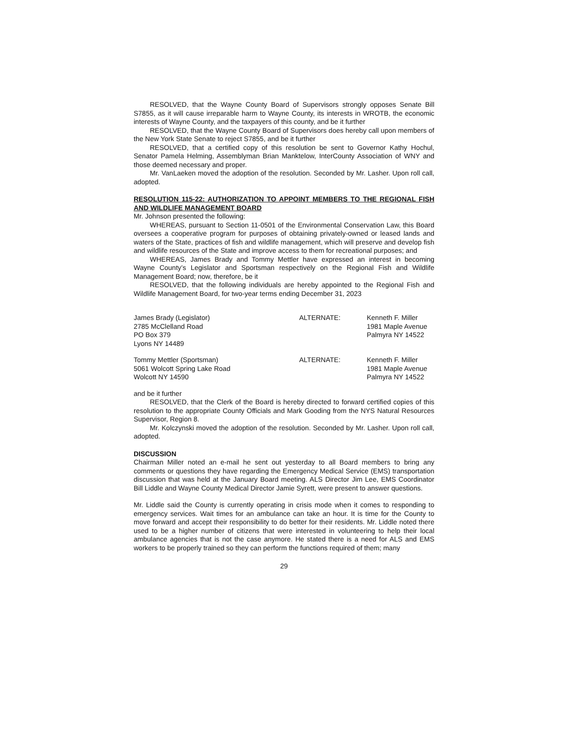RESOLVED, that the Wayne County Board of Supervisors strongly opposes Senate Bill S7855, as it will cause irreparable harm to Wayne County, its interests in WROTB, the economic interests of Wayne County, and the taxpayers of this county, and be it further
RESOLVED, that the Wayne County Board of Supervisors does hereby call upon members of the New York State Senate to reject S7855, and be it further
RESOLVED, that a certified copy of this resolution be sent to Governor Kathy Hochul, Senator Pamela Helming, Assemblyman Brian Manktelow, InterCounty Association of WNY and those deemed necessary and proper.
Mr. VanLaeken moved the adoption of the resolution. Seconded by Mr. Lasher. Upon roll call, adopted.
RESOLUTION 115-22: AUTHORIZATION TO APPOINT MEMBERS TO THE REGIONAL FISH AND WILDLIFE MANAGEMENT BOARD
Mr. Johnson presented the following:
WHEREAS, pursuant to Section 11-0501 of the Environmental Conservation Law, this Board oversees a cooperative program for purposes of obtaining privately-owned or leased lands and waters of the State, practices of fish and wildlife management, which will preserve and develop fish and wildlife resources of the State and improve access to them for recreational purposes; and
WHEREAS, James Brady and Tommy Mettler have expressed an interest in becoming Wayne County’s Legislator and Sportsman respectively on the Regional Fish and Wildlife Management Board; now, therefore, be it
RESOLVED, that the following individuals are hereby appointed to the Regional Fish and Wildlife Management Board, for two-year terms ending December 31, 2023
James Brady (Legislator)
2785 McClelland Road
PO Box 379
Lyons NY 14489
ALTERNATE: Kenneth F. Miller
1981 Maple Avenue
Palmyra NY 14522
Tommy Mettler (Sportsman)
5061 Wolcott Spring Lake Road
Wolcott NY 14590
ALTERNATE: Kenneth F. Miller
1981 Maple Avenue
Palmyra NY 14522
and be it further
RESOLVED, that the Clerk of the Board is hereby directed to forward certified copies of this resolution to the appropriate County Officials and Mark Gooding from the NYS Natural Resources Supervisor, Region 8.
Mr. Kolczynski moved the adoption of the resolution. Seconded by Mr. Lasher. Upon roll call, adopted.
DISCUSSION
Chairman Miller noted an e-mail he sent out yesterday to all Board members to bring any comments or questions they have regarding the Emergency Medical Service (EMS) transportation discussion that was held at the January Board meeting. ALS Director Jim Lee, EMS Coordinator Bill Liddle and Wayne County Medical Director Jamie Syrett, were present to answer questions.
Mr. Liddle said the County is currently operating in crisis mode when it comes to responding to emergency services. Wait times for an ambulance can take an hour. It is time for the County to move forward and accept their responsibility to do better for their residents. Mr. Liddle noted there used to be a higher number of citizens that were interested in volunteering to help their local ambulance agencies that is not the case anymore. He stated there is a need for ALS and EMS workers to be properly trained so they can perform the functions required of them; many
29